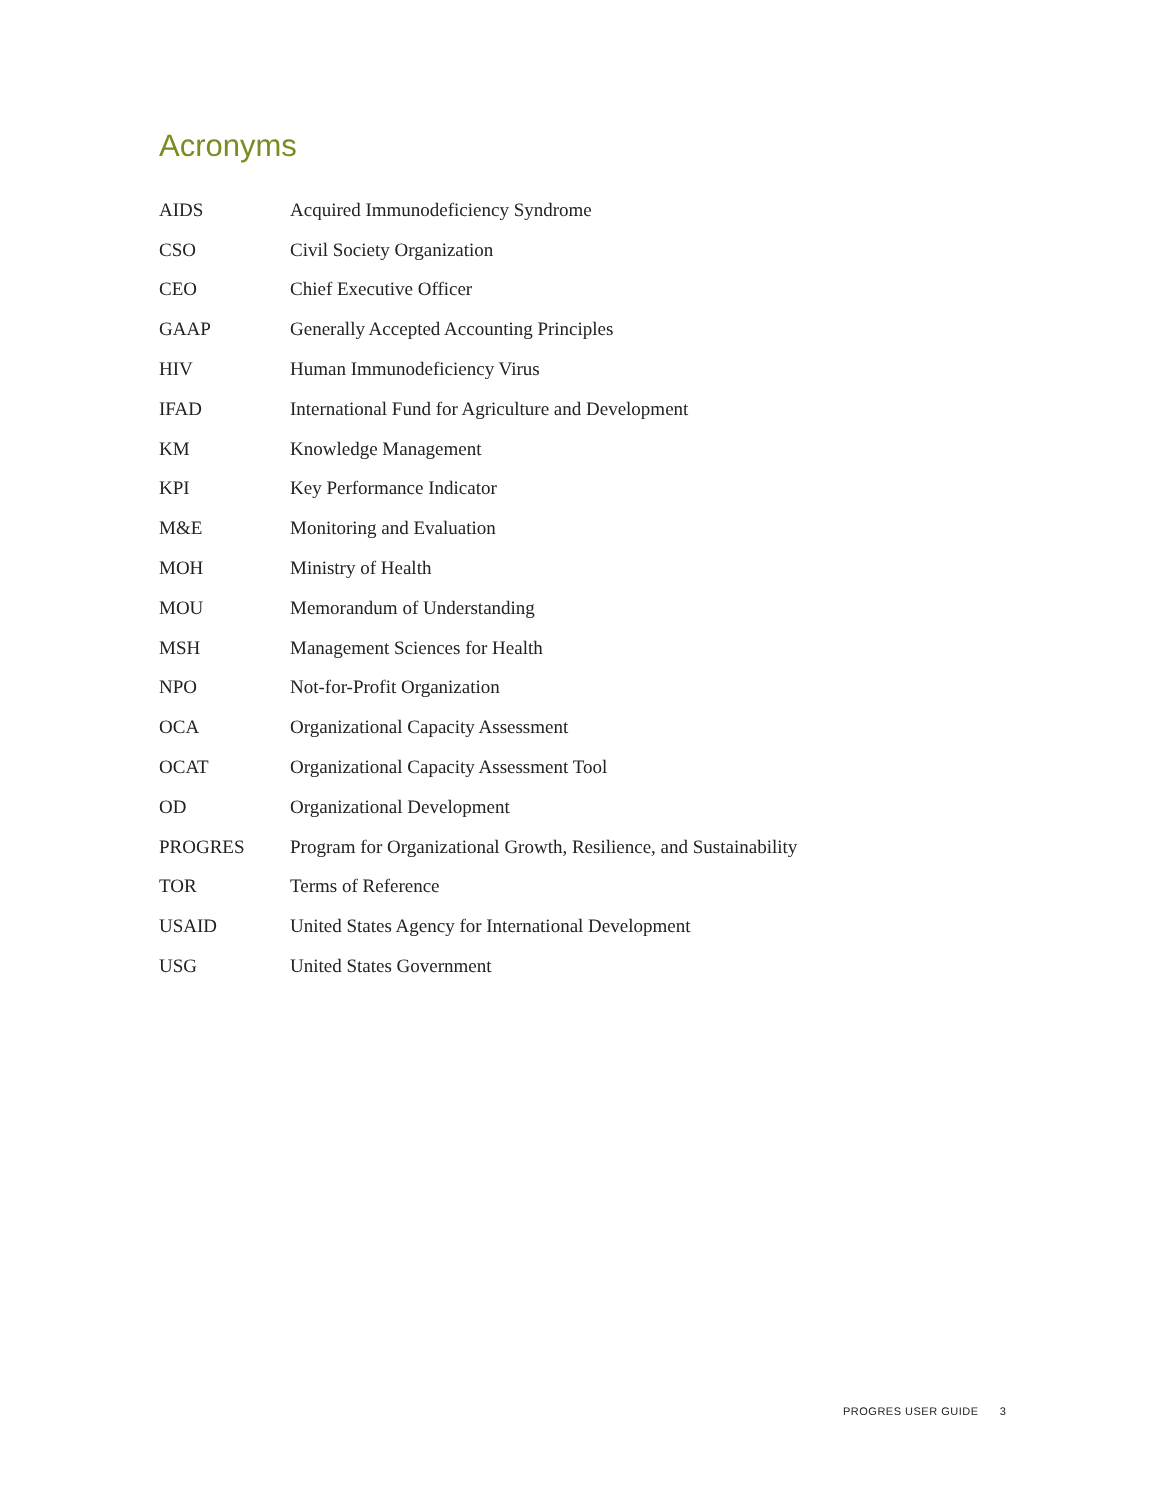Acronyms
| AIDS | Acquired Immunodeficiency Syndrome |
| CSO | Civil Society Organization |
| CEO | Chief Executive Officer |
| GAAP | Generally Accepted Accounting Principles |
| HIV | Human Immunodeficiency Virus |
| IFAD | International Fund for Agriculture and Development |
| KM | Knowledge Management |
| KPI | Key Performance Indicator |
| M&E | Monitoring and Evaluation |
| MOH | Ministry of Health |
| MOU | Memorandum of Understanding |
| MSH | Management Sciences for Health |
| NPO | Not-for-Profit Organization |
| OCA | Organizational Capacity Assessment |
| OCAT | Organizational Capacity Assessment Tool |
| OD | Organizational Development |
| PROGRES | Program for Organizational Growth, Resilience, and Sustainability |
| TOR | Terms of Reference |
| USAID | United States Agency for International Development |
| USG | United States Government |
PROGRES USER GUIDE 3